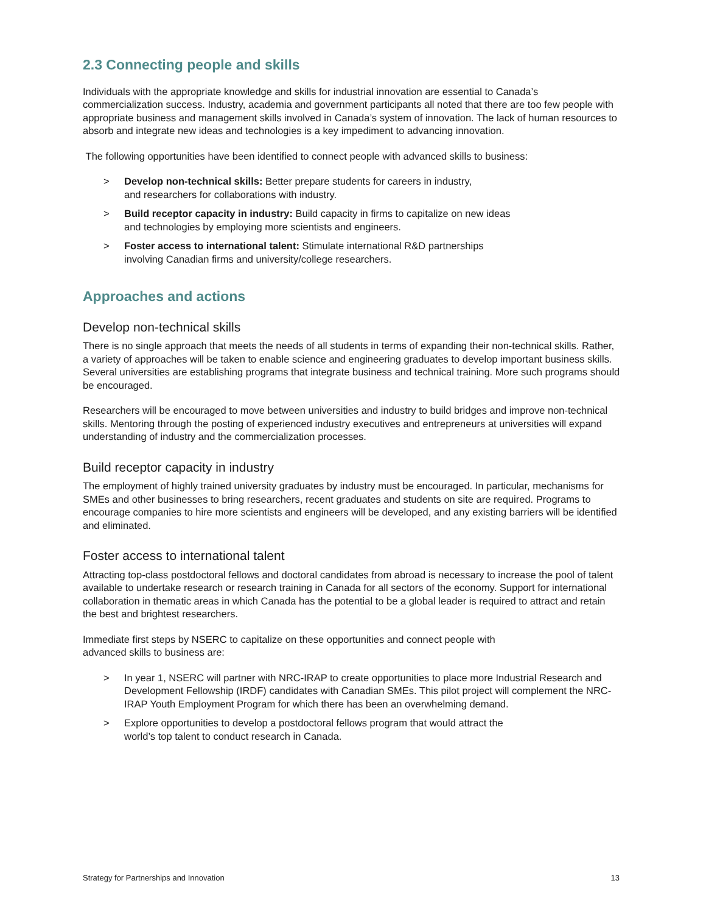2.3 Connecting people and skills
Individuals with the appropriate knowledge and skills for industrial innovation are essential to Canada’s commercialization success. Industry, academia and government participants all noted that there are too few people with appropriate business and management skills involved in Canada’s system of innovation. The lack of human resources to absorb and integrate new ideas and technologies is a key impediment to advancing innovation.
The following opportunities have been identified to connect people with advanced skills to business:
> Develop non-technical skills: Better prepare students for careers in industry,
and researchers for collaborations with industry.
> Build receptor capacity in industry: Build capacity in firms to capitalize on new ideas
and technologies by employing more scientists and engineers.
> Foster access to international talent: Stimulate international R&D partnerships
involving Canadian firms and university/college researchers.
Approaches and actions
Develop non-technical skills
There is no single approach that meets the needs of all students in terms of expanding their non-technical skills. Rather, a variety of approaches will be taken to enable science and engineering graduates to develop important business skills. Several universities are establishing programs that integrate business and technical training. More such programs should be encouraged.
Researchers will be encouraged to move between universities and industry to build bridges and improve non-technical skills. Mentoring through the posting of experienced industry executives and entrepreneurs at universities will expand understanding of industry and the commercialization processes.
Build receptor capacity in industry
The employment of highly trained university graduates by industry must be encouraged. In particular, mechanisms for SMEs and other businesses to bring researchers, recent graduates and students on site are required. Programs to encourage companies to hire more scientists and engineers will be developed, and any existing barriers will be identified and eliminated.
Foster access to international talent
Attracting top-class postdoctoral fellows and doctoral candidates from abroad is necessary to increase the pool of talent available to undertake research or research training in Canada for all sectors of the economy. Support for international collaboration in thematic areas in which Canada has the potential to be a global leader is required to attract and retain the best and brightest researchers.
Immediate first steps by NSERC to capitalize on these opportunities and connect people with
advanced skills to business are:
> In year 1, NSERC will partner with NRC-IRAP to create opportunities to place more Industrial Research and Development Fellowship (IRDF) candidates with Canadian SMEs. This pilot project will complement the NRC-IRAP Youth Employment Program for which there has been an overwhelming demand.
> Explore opportunities to develop a postdoctoral fellows program that would attract the
world’s top talent to conduct research in Canada.
Strategy for Partnerships and Innovation 13